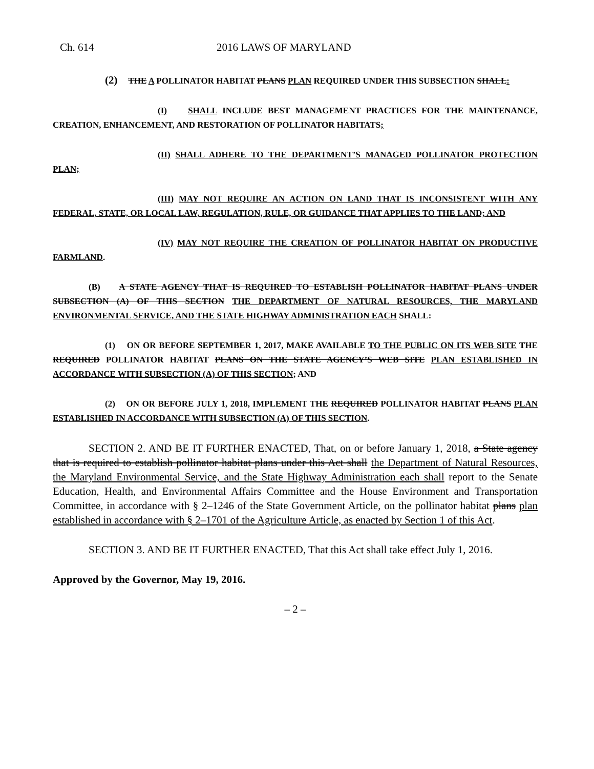Ch. 614 2016 LAWS OF MARYLAND
(2) THE A POLLINATOR HABITAT PLANS PLAN REQUIRED UNDER THIS SUBSECTION SHALL:
(I) SHALL INCLUDE BEST MANAGEMENT PRACTICES FOR THE MAINTENANCE, CREATION, ENHANCEMENT, AND RESTORATION OF POLLINATOR HABITATS;
(II) SHALL ADHERE TO THE DEPARTMENT’S MANAGED POLLINATOR PROTECTION PLAN;
(III) MAY NOT REQUIRE AN ACTION ON LAND THAT IS INCONSISTENT WITH ANY FEDERAL, STATE, OR LOCAL LAW, REGULATION, RULE, OR GUIDANCE THAT APPLIES TO THE LAND; AND
(IV) MAY NOT REQUIRE THE CREATION OF POLLINATOR HABITAT ON PRODUCTIVE FARMLAND.
(B) A STATE AGENCY THAT IS REQUIRED TO ESTABLISH POLLINATOR HABITAT PLANS UNDER SUBSECTION (A) OF THIS SECTION THE DEPARTMENT OF NATURAL RESOURCES, THE MARYLAND ENVIRONMENTAL SERVICE, AND THE STATE HIGHWAY ADMINISTRATION EACH SHALL:
(1) ON OR BEFORE SEPTEMBER 1, 2017, MAKE AVAILABLE TO THE PUBLIC ON ITS WEB SITE THE REQUIRED POLLINATOR HABITAT PLANS ON THE STATE AGENCY’S WEB SITE PLAN ESTABLISHED IN ACCORDANCE WITH SUBSECTION (A) OF THIS SECTION; AND
(2) ON OR BEFORE JULY 1, 2018, IMPLEMENT THE REQUIRED POLLINATOR HABITAT PLANS PLAN ESTABLISHED IN ACCORDANCE WITH SUBSECTION (A) OF THIS SECTION.
SECTION 2. AND BE IT FURTHER ENACTED, That, on or before January 1, 2018, a State agency that is required to establish pollinator habitat plans under this Act shall the Department of Natural Resources, the Maryland Environmental Service, and the State Highway Administration each shall report to the Senate Education, Health, and Environmental Affairs Committee and the House Environment and Transportation Committee, in accordance with § 2–1246 of the State Government Article, on the pollinator habitat plans plan established in accordance with § 2–1701 of the Agriculture Article, as enacted by Section 1 of this Act.
SECTION 3. AND BE IT FURTHER ENACTED, That this Act shall take effect July 1, 2016.
Approved by the Governor, May 19, 2016.
– 2 –